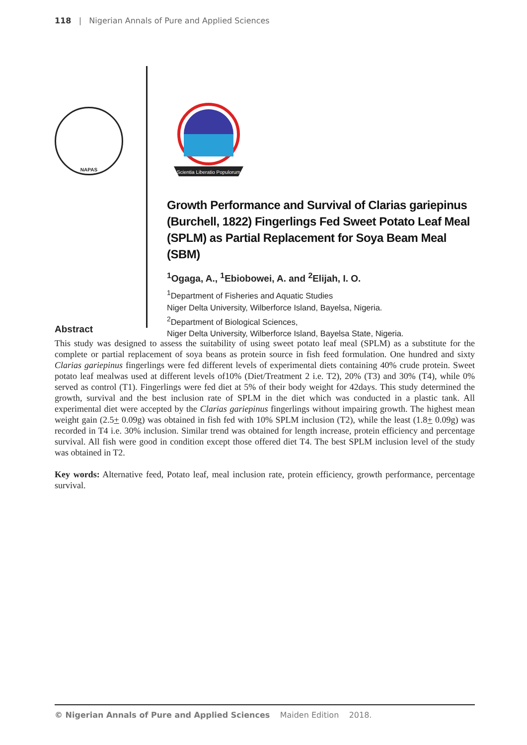118 | Nigerian Annals of Pure and Applied Sciences
NAPAS
Scientia Liberatio Populorum
Growth Performance and Survival of Clarias gariepinus (Burchell, 1822) Fingerlings Fed Sweet Potato Leaf Meal (SPLM) as Partial Replacement for Soya Beam Meal (SBM)
<sup>1</sup> Ogaga, A., <sup>1</sup>Ebiobowei, A. and <sup>2</sup>Elijah, I. O.
<sup>1</sup> Department of Fisheries and Aquatic Studies
Niger Delta University, Wilberforce Island, Bayelsa, Nigeria.
<sup>2</sup> Department of Biological Sciences,
Niger Delta University, Wilberforce Island, Bayelsa State, Nigeria.
Abstract
This study was designed to assess the suitability of using sweet potato leaf meal (SPLM) as a substitute for the complete or partial replacement of soya beans as protein source in fish feed formulation. One hundred and sixty Clarias gariepinus fingerlings were fed different levels of experimental diets containing 40% crude protein. Sweet potato leaf mealwas used at different levels of10% (Diet/Treatment 2 i.e. T2), 20% (T3) and 30% (T4), while 0% served as control (T1). Fingerlings were fed diet at 5% of their body weight for 42days. This study determined the growth, survival and the best inclusion rate of SPLM in the diet which was conducted in a plastic tank. All experimental diet were accepted by the Clarias gariepinus fingerlings without impairing growth. The highest mean weight gain (2.5+ 0.09g) was obtained in fish fed with 10% SPLM inclusion (T2), while the least (1.8+ 0.09g) was recorded in T4 i.e. 30% inclusion. Similar trend was obtained for length increase, protein efficiency and percentage survival. All fish were good in condition except those offered diet T4. The best SPLM inclusion level of the study was obtained in T2.
Key words: Alternative feed, Potato leaf, meal inclusion rate, protein efficiency, growth performance, percentage survival.
© Nigerian Annals of Pure and Applied Sciences Maiden Edition 2018.